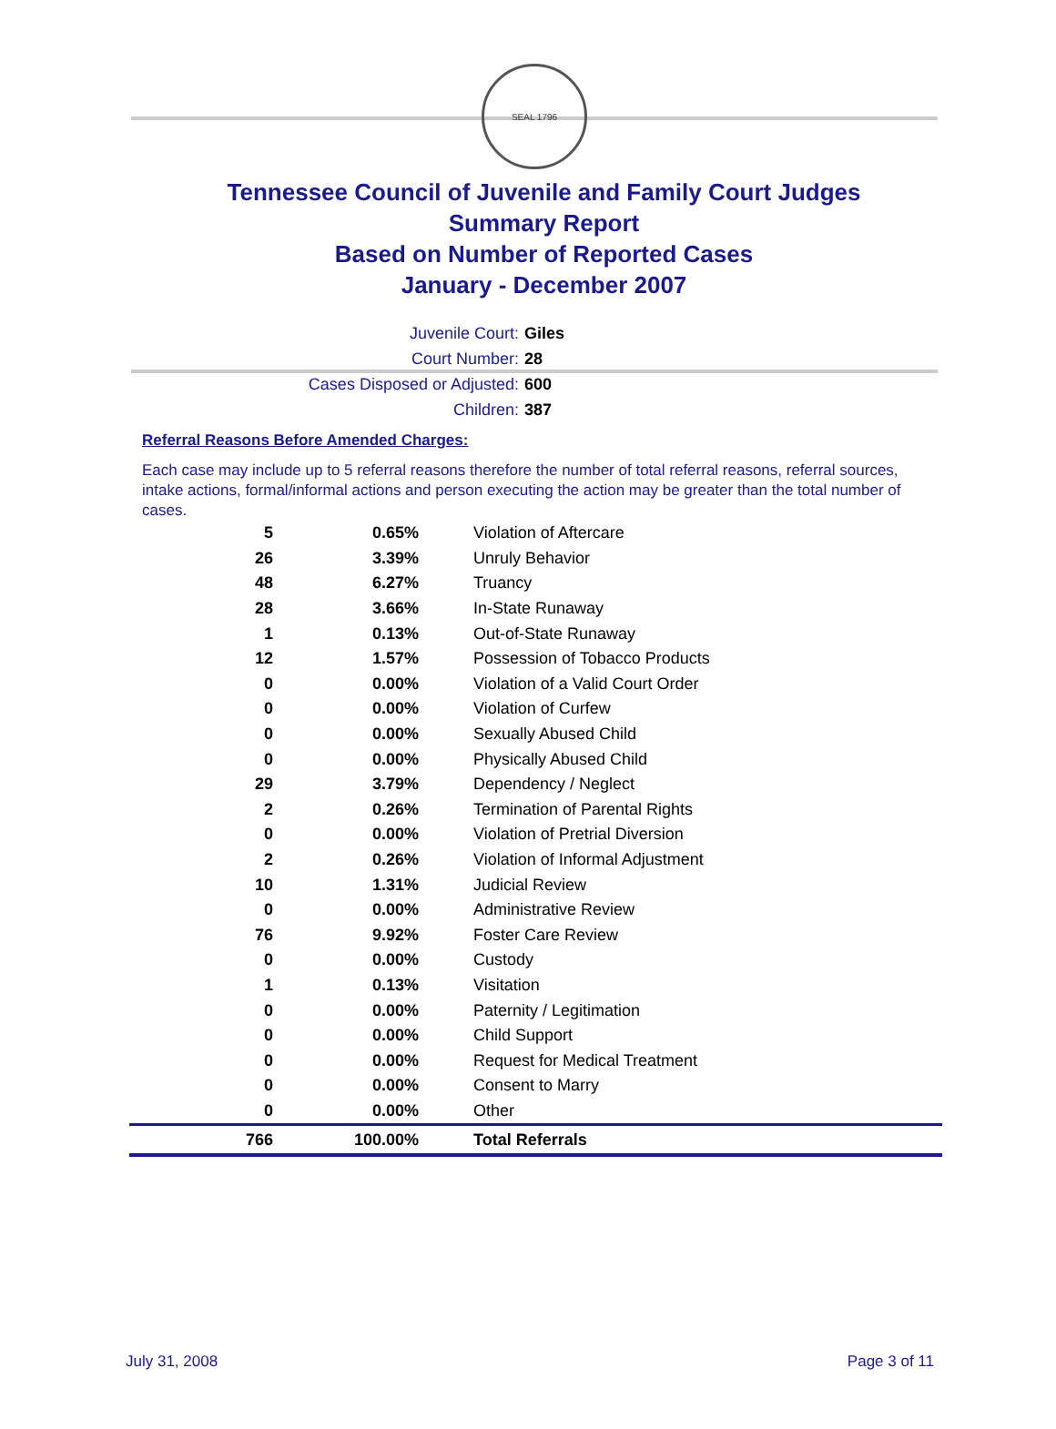SEAL 1796
Tennessee Council of Juvenile and Family Court Judges
Summary Report
Based on Number of Reported Cases
January - December 2007
Juvenile Court: Giles
Court Number: 28
Cases Disposed or Adjusted: 600
Children: 387
Referral Reasons Before Amended Charges:
Each case may include up to 5 referral reasons therefore the number of total referral reasons, referral sources, intake actions, formal/informal actions and person executing the action may be greater than the total number of cases.
| 5 | 0.65% | Violation of Aftercare |
| 26 | 3.39% | Unruly Behavior |
| 48 | 6.27% | Truancy |
| 28 | 3.66% | In-State Runaway |
| 1 | 0.13% | Out-of-State Runaway |
| 12 | 1.57% | Possession of Tobacco Products |
| 0 | 0.00% | Violation of a Valid Court Order |
| 0 | 0.00% | Violation of Curfew |
| 0 | 0.00% | Sexually Abused Child |
| 0 | 0.00% | Physically Abused Child |
| 29 | 3.79% | Dependency / Neglect |
| 2 | 0.26% | Termination of Parental Rights |
| 0 | 0.00% | Violation of Pretrial Diversion |
| 2 | 0.26% | Violation of Informal Adjustment |
| 10 | 1.31% | Judicial Review |
| 0 | 0.00% | Administrative Review |
| 76 | 9.92% | Foster Care Review |
| 0 | 0.00% | Custody |
| 1 | 0.13% | Visitation |
| 0 | 0.00% | Paternity / Legitimation |
| 0 | 0.00% | Child Support |
| 0 | 0.00% | Request for Medical Treatment |
| 0 | 0.00% | Consent to Marry |
| 0 | 0.00% | Other |
| 766 | 100.00% | Total Referrals |
July 31, 2008 Page 3 of 11